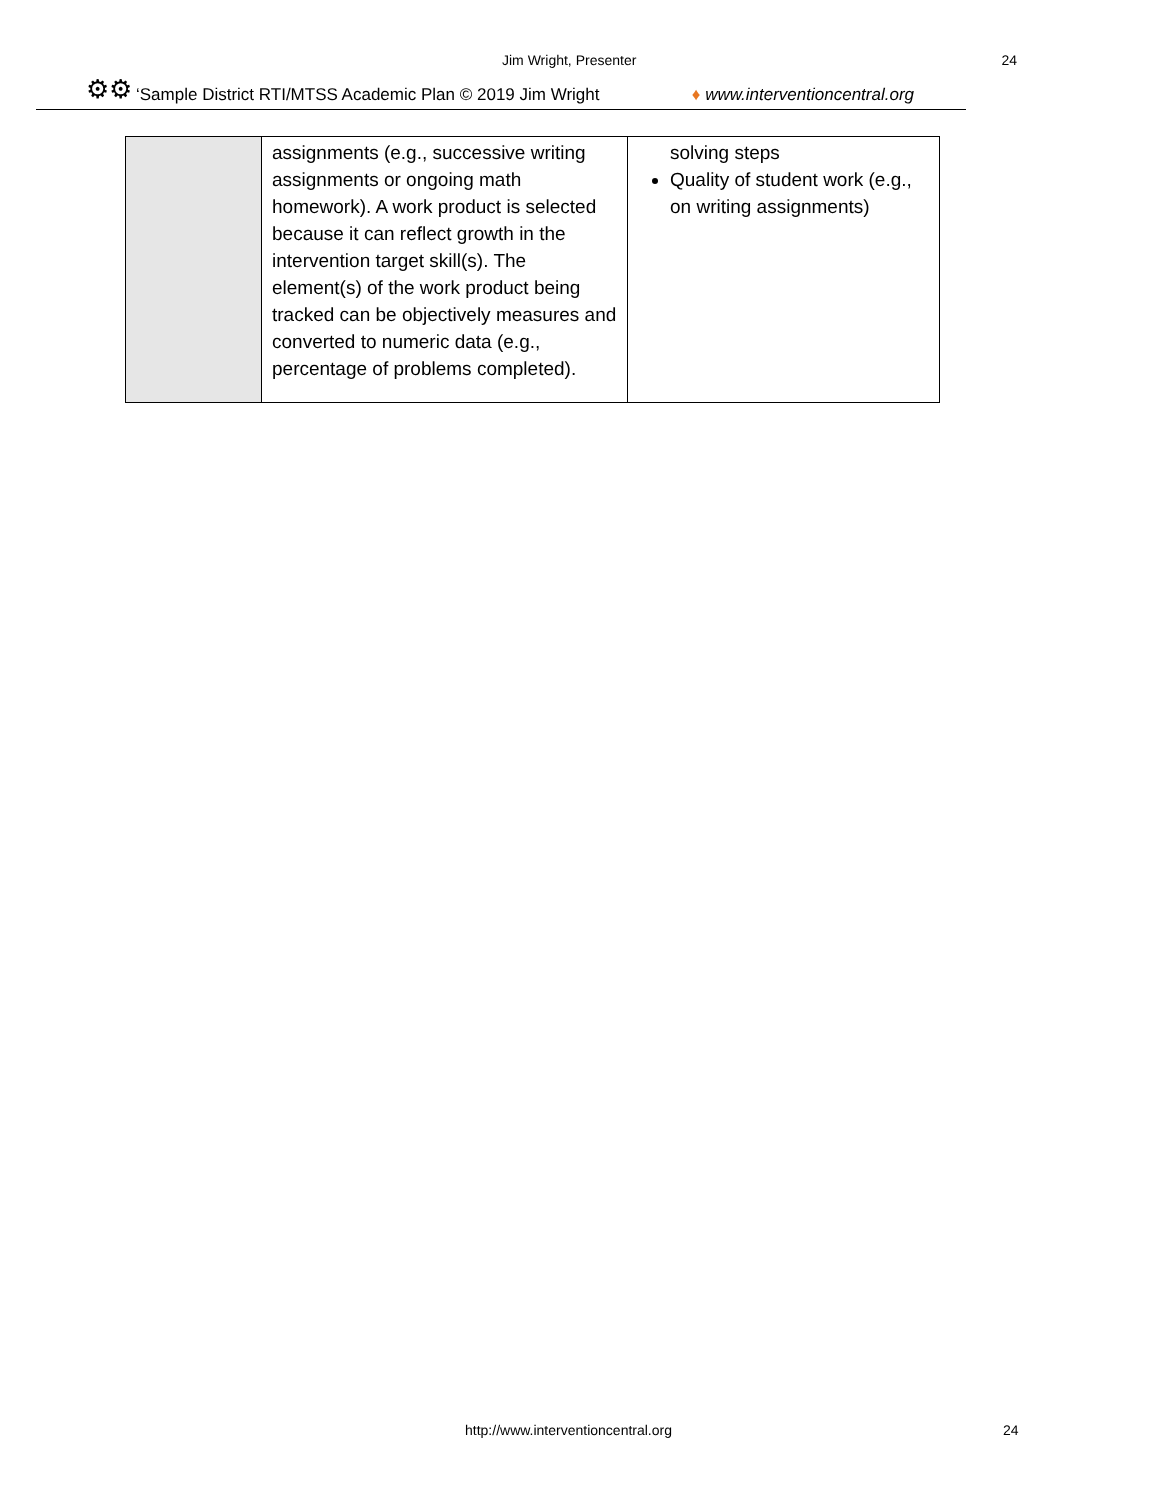Jim Wright, Presenter 24
⚙⚙ ‘Sample District RTI/MTSS Academic Plan © 2019 Jim Wright ♦ www.interventioncentral.org
| | assignments (e.g., successive writing assignments or ongoing math homework). A work product is selected because it can reflect growth in the intervention target skill(s). The element(s) of the work product being tracked can be objectively measures and converted to numeric data (e.g., percentage of problems completed). | solving steps Quality of student work (e.g., on writing assignments) |
http://www.interventioncentral.org 24